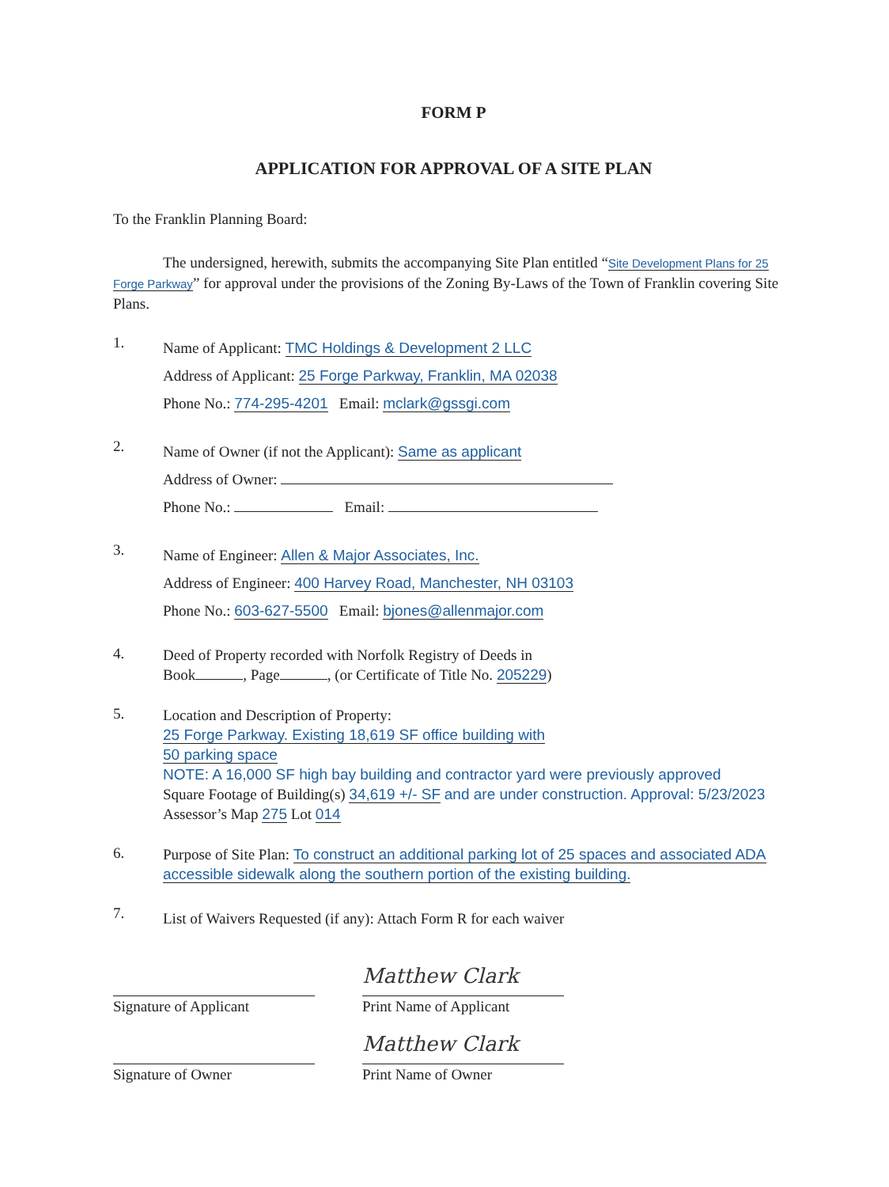FORM P
APPLICATION FOR APPROVAL OF A SITE PLAN
To the Franklin Planning Board:
The undersigned, herewith, submits the accompanying Site Plan entitled “Site Development Plans for 25 Forge Parkway” for approval under the provisions of the Zoning By-Laws of the Town of Franklin covering Site Plans.
1.
Name of Applicant: TMC Holdings & Development 2 LLC
Address of Applicant: 25 Forge Parkway, Franklin, MA 02038
Phone No.: 774-295-4201 Email: mclark@gssgi.com
2.
Name of Owner (if not the Applicant): Same as applicant
Address of Owner:
Phone No.: Email:
3.
Name of Engineer: Allen & Major Associates, Inc.
Address of Engineer: 400 Harvey Road, Manchester, NH 03103
Phone No.: 603-627-5500 Email: bjones@allenmajor.com
4.
Deed of Property recorded with Norfolk Registry of Deeds in
Book , Page , (or Certificate of Title No. 205229)
5.
Location and Description of Property:
25 Forge Parkway. Existing 18,619 SF office building with
50 parking space
NOTE: A 16,000 SF high bay building and contractor yard were previously approved
Square Footage of Building(s) 34,619 +/- SF and are under construction. Approval: 5/23/2023
Assessor’s Map 275 Lot 014
6.
Purpose of Site Plan: To construct an additional parking lot of 25 spaces and associated ADA accessible sidewalk along the southern portion of the existing building.
7.
List of Waivers Requested (if any): Attach Form R for each waiver
Signature of Applicant
Matthew Clark
Print Name of Applicant
Signature of Owner
Matthew Clark
Print Name of Owner